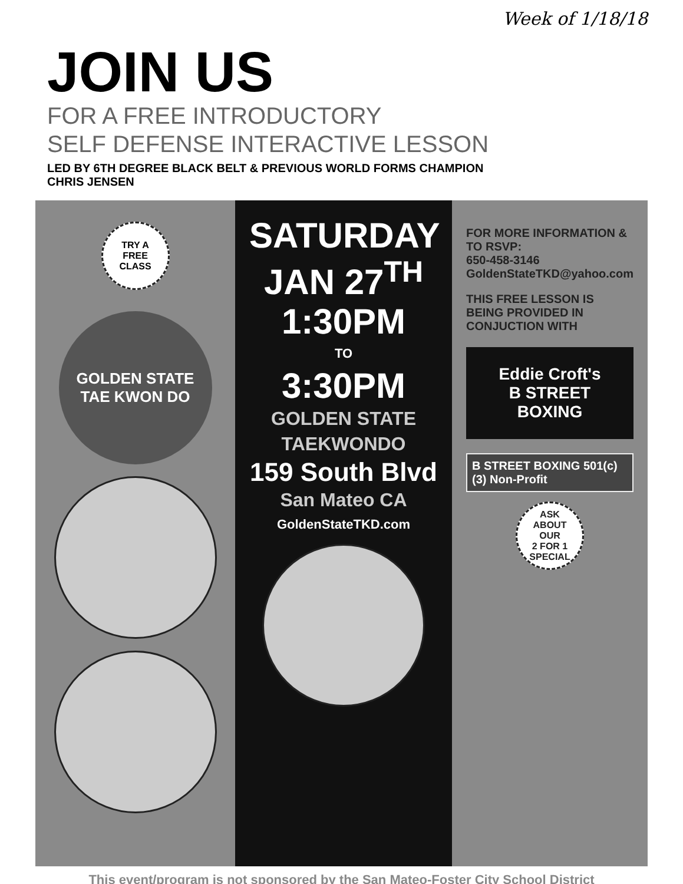Week of 1/18/18
JOIN US
FOR A FREE INTRODUCTORY
SELF DEFENSE INTERACTIVE LESSON
LED BY 6TH DEGREE BLACK BELT & PREVIOUS WORLD FORMS CHAMPION
CHRIS JENSEN
TRY A
FREE
CLASS
GOLDEN STATE
TAE KWON DO
SATURDAY
JAN 27<sup>TH</sup>
1:30PM
TO
3:30PM
GOLDEN STATE
TAEKWONDO
159 South Blvd
San Mateo CA
GoldenStateTKD.com
FOR MORE INFORMATION & TO RSVP:
650-458-3146
GoldenStateTKD@yahoo.com
THIS FREE LESSON IS BEING PROVIDED IN CONJUCTION WITH
Eddie Croft's
B STREET
BOXING
B STREET BOXING 501(c)(3) Non-Profit
ASK
ABOUT
OUR
2 FOR 1
SPECIAL
This event/program is not sponsored by the San Mateo-Foster City School District